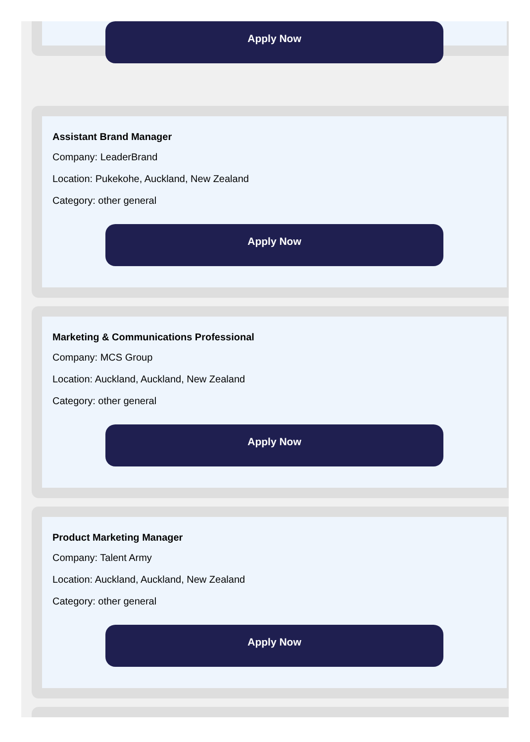Apply Now
Assistant Brand Manager
Company: LeaderBrand
Location: Pukekohe, Auckland, New Zealand
Category: other general
Apply Now
Marketing & Communications Professional
Company: MCS Group
Location: Auckland, Auckland, New Zealand
Category: other general
Apply Now
Product Marketing Manager
Company: Talent Army
Location: Auckland, Auckland, New Zealand
Category: other general
Apply Now